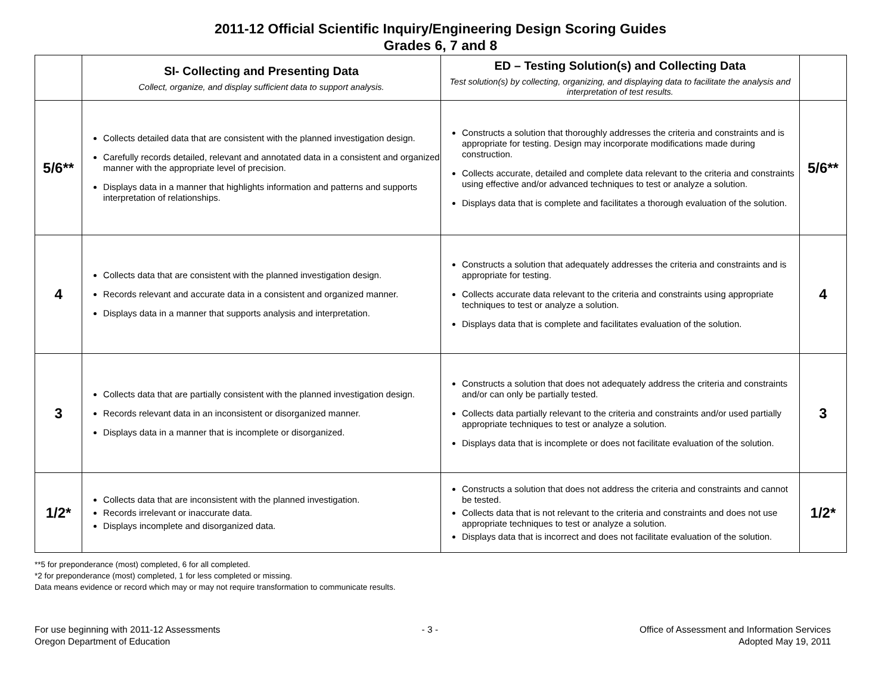2011-12 Official Scientific Inquiry/Engineering Design Scoring Guides
Grades 6, 7 and 8
| | SI- Collecting and Presenting Data Collect, organize, and display sufficient data to support analysis. | ED – Testing Solution(s) and Collecting Data Test solution(s) by collecting, organizing, and displaying data to facilitate the analysis and interpretation of test results. | |
| --- | --- | --- | --- |
| 5/6** | Collects detailed data that are consistent with the planned investigation design. Carefully records detailed, relevant and annotated data in a consistent and organized manner with the appropriate level of precision. Displays data in a manner that highlights information and patterns and supports interpretation of relationships. | Constructs a solution that thoroughly addresses the criteria and constraints and is appropriate for testing. Design may incorporate modifications made during construction. Collects accurate, detailed and complete data relevant to the criteria and constraints using effective and/or advanced techniques to test or analyze a solution. Displays data that is complete and facilitates a thorough evaluation of the solution. | 5/6** |
| 4 | Collects data that are consistent with the planned investigation design. Records relevant and accurate data in a consistent and organized manner. Displays data in a manner that supports analysis and interpretation. | Constructs a solution that adequately addresses the criteria and constraints and is appropriate for testing. Collects accurate data relevant to the criteria and constraints using appropriate techniques to test or analyze a solution. Displays data that is complete and facilitates evaluation of the solution. | 4 |
| 3 | Collects data that are partially consistent with the planned investigation design. Records relevant data in an inconsistent or disorganized manner. Displays data in a manner that is incomplete or disorganized. | Constructs a solution that does not adequately address the criteria and constraints and/or can only be partially tested. Collects data partially relevant to the criteria and constraints and/or used partially appropriate techniques to test or analyze a solution. Displays data that is incomplete or does not facilitate evaluation of the solution. | 3 |
| 1/2* | Collects data that are inconsistent with the planned investigation. Records irrelevant or inaccurate data. Displays incomplete and disorganized data. | Constructs a solution that does not address the criteria and constraints and cannot be tested. Collects data that is not relevant to the criteria and constraints and does not use appropriate techniques to test or analyze a solution. Displays data that is incorrect and does not facilitate evaluation of the solution. | 1/2* |
**5 for preponderance (most) completed, 6 for all completed.
*2 for preponderance (most) completed, 1 for less completed or missing.
Data means evidence or record which may or may not require transformation to communicate results.
For use beginning with 2011-12 Assessments
Oregon Department of Education
- 3 - Office of Assessment and Information Services
Adopted May 19, 2011